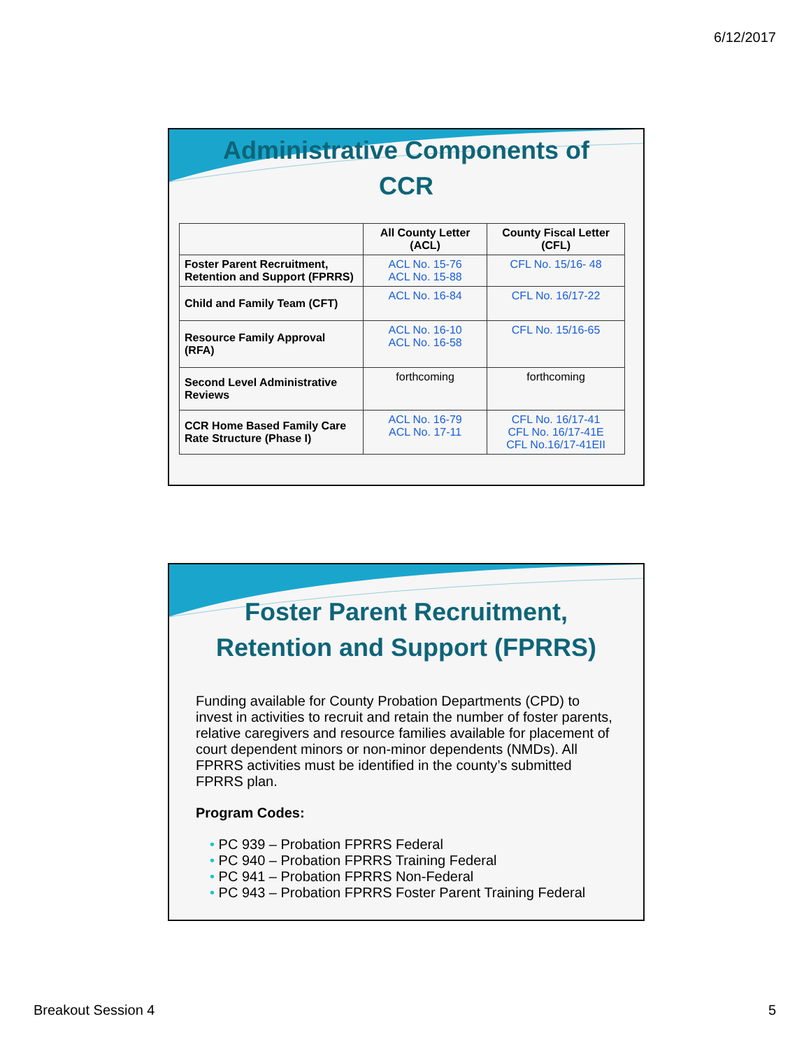6/12/2017
Administrative Components of
CCR
| | All County Letter (ACL) | County Fiscal Letter (CFL) |
| --- | --- | --- |
| Foster Parent Recruitment, Retention and Support (FPRRS) | ACL No. 15-76 ACL No. 15-88 | CFL No. 15/16- 48 |
| Child and Family Team (CFT) | ACL No. 16-84 | CFL No. 16/17-22 |
| Resource Family Approval (RFA) | ACL No. 16-10 ACL No. 16-58 | CFL No. 15/16-65 |
| Second Level Administrative Reviews | forthcoming | forthcoming |
| CCR Home Based Family Care Rate Structure (Phase I) | ACL No. 16-79 ACL No. 17-11 | CFL No. 16/17-41 CFL No. 16/17-41E CFL No.16/17-41EII |
Foster Parent Recruitment,
Retention and Support (FPRRS)
Funding available for County Probation Departments (CPD) to invest in activities to recruit and retain the number of foster parents, relative caregivers and resource families available for placement of court dependent minors or non-minor dependents (NMDs). All FPRRS activities must be identified in the county’s submitted FPRRS plan.
Program Codes:
• PC 939 – Probation FPRRS Federal
• PC 940 – Probation FPRRS Training Federal
• PC 941 – Probation FPRRS Non-Federal
• PC 943 – Probation FPRRS Foster Parent Training Federal
Breakout Session 4 5